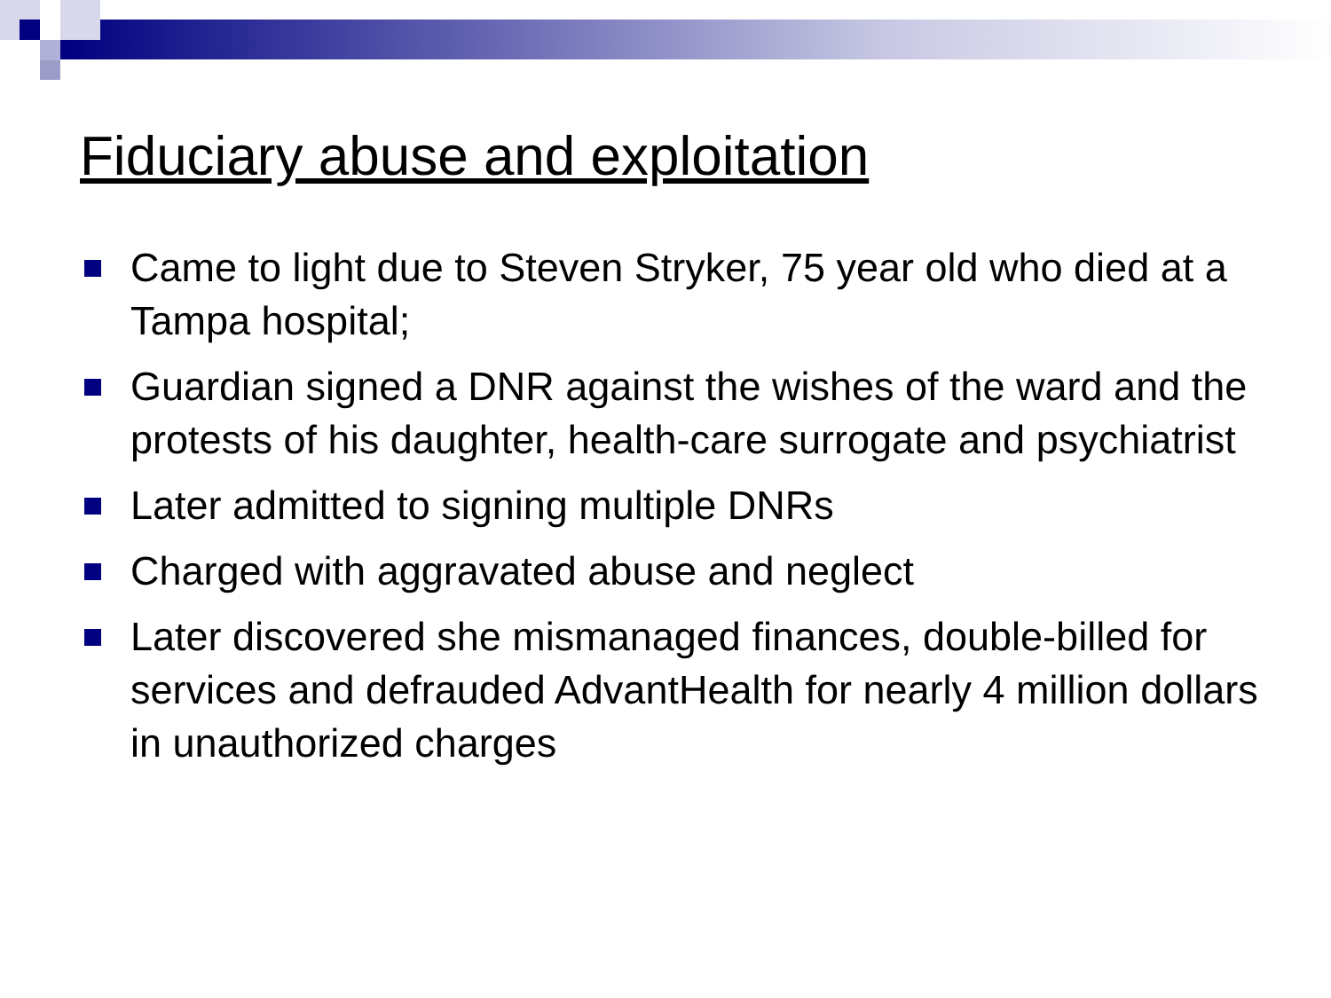Fiduciary abuse and exploitation
Came to light due to Steven Stryker, 75 year old who died at a Tampa hospital;
Guardian signed a DNR against the wishes of the ward and the protests of his daughter, health-care surrogate and psychiatrist
Later admitted to signing multiple DNRs
Charged with aggravated abuse and neglect
Later discovered she mismanaged finances, double-billed for services and defrauded AdvantHealth for nearly 4 million dollars in unauthorized charges